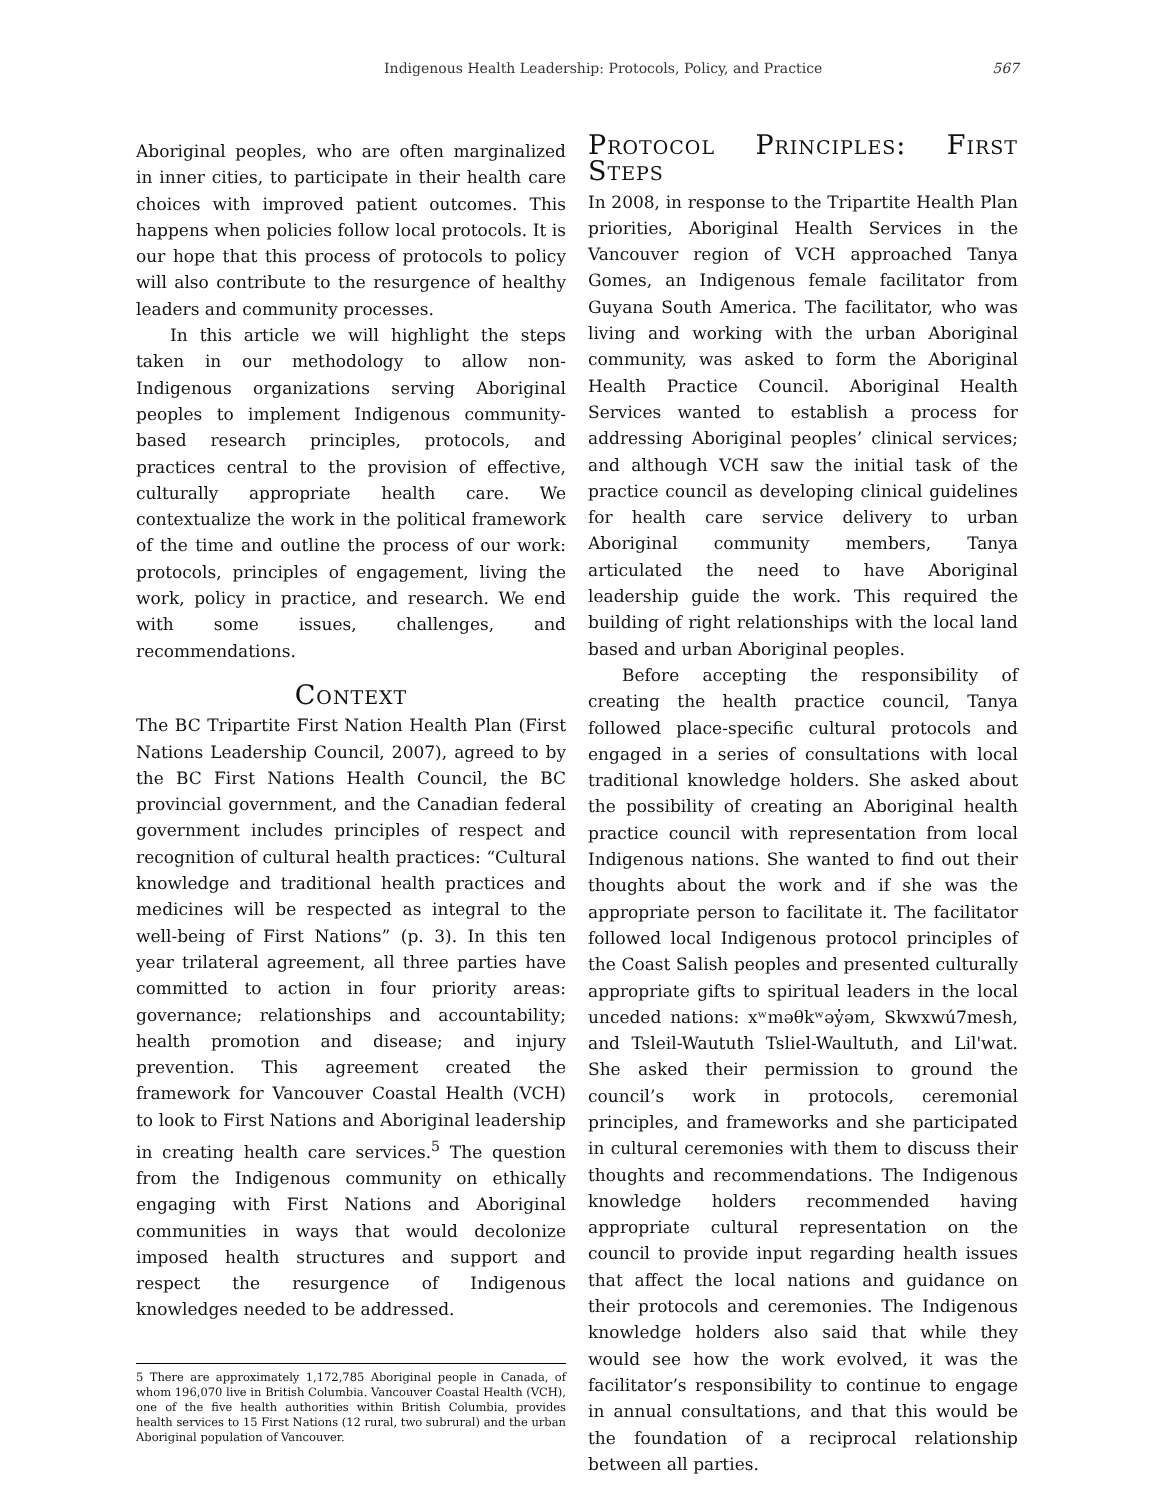Indigenous Health Leadership: Protocols, Policy, and Practice 567
Aboriginal peoples, who are often marginalized in inner cities, to participate in their health care choices with improved patient outcomes. This happens when policies follow local protocols. It is our hope that this process of protocols to policy will also contribute to the resurgence of healthy leaders and community processes.
In this article we will highlight the steps taken in our methodology to allow non-Indigenous organizations serving Aboriginal peoples to implement Indigenous community-based research principles, protocols, and practices central to the provision of effective, culturally appropriate health care. We contextualize the work in the political framework of the time and outline the process of our work: protocols, principles of engagement, living the work, policy in practice, and research. We end with some issues, challenges, and recommendations.
Context
The BC Tripartite First Nation Health Plan (First Nations Leadership Council, 2007), agreed to by the BC First Nations Health Council, the BC provincial government, and the Canadian federal government includes principles of respect and recognition of cultural health practices: “Cultural knowledge and traditional health practices and medicines will be respected as integral to the well-being of First Nations” (p. 3). In this ten year trilateral agreement, all three parties have committed to action in four priority areas: governance; relationships and accountability; health promotion and disease; and injury prevention. This agreement created the framework for Vancouver Coastal Health (VCH) to look to First Nations and Aboriginal leadership in creating health care services.<sup>5</sup> The question from the Indigenous community on ethically engaging with First Nations and Aboriginal communities in ways that would decolonize imposed health structures and support and respect the resurgence of Indigenous knowledges needed to be addressed.
5 There are approximately 1,172,785 Aboriginal people in Canada, of whom 196,070 live in British Columbia. Vancouver Coastal Health (VCH), one of the five health authorities within British Columbia, provides health services to 15 First Nations (12 rural, two subrural) and the urban Aboriginal population of Vancouver.
Protocol Principles: First Steps
In 2008, in response to the Tripartite Health Plan priorities, Aboriginal Health Services in the Vancouver region of VCH approached Tanya Gomes, an Indigenous female facilitator from Guyana South America. The facilitator, who was living and working with the urban Aboriginal community, was asked to form the Aboriginal Health Practice Council. Aboriginal Health Services wanted to establish a process for addressing Aboriginal peoples’ clinical services; and although VCH saw the initial task of the practice council as developing clinical guidelines for health care service delivery to urban Aboriginal community members, Tanya articulated the need to have Aboriginal leadership guide the work. This required the building of right relationships with the local land based and urban Aboriginal peoples.
Before accepting the responsibility of creating the health practice council, Tanya followed place-specific cultural protocols and engaged in a series of consultations with local traditional knowledge holders. She asked about the possibility of creating an Aboriginal health practice council with representation from local Indigenous nations. She wanted to find out their thoughts about the work and if she was the appropriate person to facilitate it. The facilitator followed local Indigenous protocol principles of the Coast Salish peoples and presented culturally appropriate gifts to spiritual leaders in the local unceded nations: xʷməθkʷəy̓əm, Skwxwú7mesh, and Tsleil-Waututh Tsliel-Waultuth, and Lil'wat. She asked their permission to ground the council’s work in protocols, ceremonial principles, and frameworks and she participated in cultural ceremonies with them to discuss their thoughts and recommendations. The Indigenous knowledge holders recommended having appropriate cultural representation on the council to provide input regarding health issues that affect the local nations and guidance on their protocols and ceremonies. The Indigenous knowledge holders also said that while they would see how the work evolved, it was the facilitator’s responsibility to continue to engage in annual consultations, and that this would be the foundation of a reciprocal relationship between all parties.